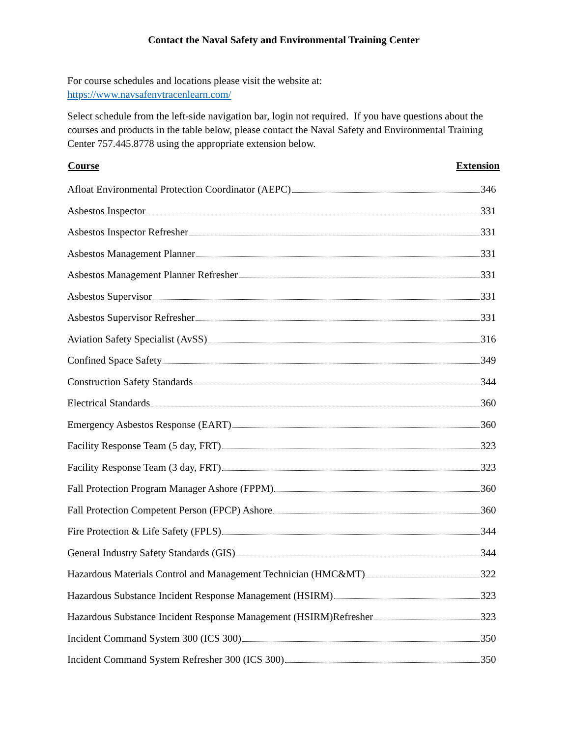Contact the Naval Safety and Environmental Training Center
For course schedules and locations please visit the website at:
https://www.navsafenvtracenlearn.com/
Select schedule from the left-side navigation bar, login not required. If you have questions about the courses and products in the table below, please contact the Naval Safety and Environmental Training Center 757.445.8778 using the appropriate extension below.
| Course | Extension |
| --- | --- |
| Afloat Environmental Protection Coordinator (AEPC) 346 | |
| Asbestos Inspector 331 | |
| Asbestos Inspector Refresher 331 | |
| Asbestos Management Planner 331 | |
| Asbestos Management Planner Refresher 331 | |
| Asbestos Supervisor 331 | |
| Asbestos Supervisor Refresher 331 | |
| Aviation Safety Specialist (AvSS) 316 | |
| Confined Space Safety 349 | |
| Construction Safety Standards 344 | |
| Electrical Standards 360 | |
| Emergency Asbestos Response (EART) 360 | |
| Facility Response Team (5 day, FRT) 323 | |
| Facility Response Team (3 day, FRT) 323 | |
| Fall Protection Program Manager Ashore (FPPM) 360 | |
| Fall Protection Competent Person (FPCP) Ashore 360 | |
| Fire Protection & Life Safety (FPLS) 344 | |
| General Industry Safety Standards (GIS) 344 | |
| Hazardous Materials Control and Management Technician (HMC&MT) 322 | |
| Hazardous Substance Incident Response Management (HSIRM) 323 | |
| Hazardous Substance Incident Response Management (HSIRM)Refresher 323 | |
| Incident Command System 300 (ICS 300) 350 | |
| Incident Command System Refresher 300 (ICS 300) 350 | |